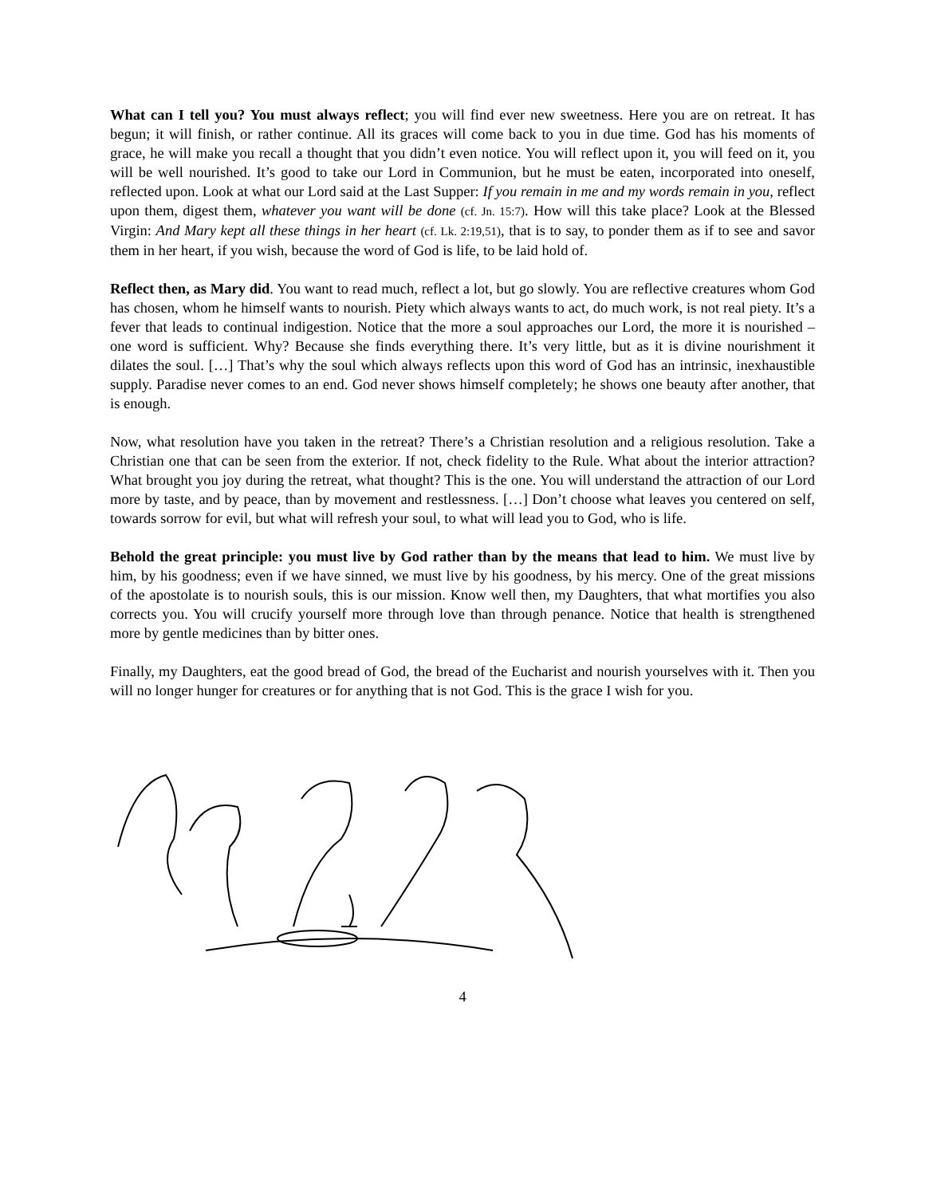What can I tell you? You must always reflect; you will find ever new sweetness. Here you are on retreat. It has begun; it will finish, or rather continue. All its graces will come back to you in due time. God has his moments of grace, he will make you recall a thought that you didn’t even notice. You will reflect upon it, you will feed on it, you will be well nourished. It’s good to take our Lord in Communion, but he must be eaten, incorporated into oneself, reflected upon. Look at what our Lord said at the Last Supper: If you remain in me and my words remain in you, reflect upon them, digest them, whatever you want will be done (cf. Jn. 15:7). How will this take place? Look at the Blessed Virgin: And Mary kept all these things in her heart (cf. Lk. 2:19,51), that is to say, to ponder them as if to see and savor them in her heart, if you wish, because the word of God is life, to be laid hold of.
Reflect then, as Mary did. You want to read much, reflect a lot, but go slowly. You are reflective creatures whom God has chosen, whom he himself wants to nourish. Piety which always wants to act, do much work, is not real piety. It’s a fever that leads to continual indigestion. Notice that the more a soul approaches our Lord, the more it is nourished – one word is sufficient. Why? Because she finds everything there. It’s very little, but as it is divine nourishment it dilates the soul. […] That’s why the soul which always reflects upon this word of God has an intrinsic, inexhaustible supply. Paradise never comes to an end. God never shows himself completely; he shows one beauty after another, that is enough.
Now, what resolution have you taken in the retreat? There’s a Christian resolution and a religious resolution. Take a Christian one that can be seen from the exterior. If not, check fidelity to the Rule. What about the interior attraction? What brought you joy during the retreat, what thought? This is the one. You will understand the attraction of our Lord more by taste, and by peace, than by movement and restlessness. […] Don’t choose what leaves you centered on self, towards sorrow for evil, but what will refresh your soul, to what will lead you to God, who is life.
Behold the great principle: you must live by God rather than by the means that lead to him. We must live by him, by his goodness; even if we have sinned, we must live by his goodness, by his mercy. One of the great missions of the apostolate is to nourish souls, this is our mission. Know well then, my Daughters, that what mortifies you also corrects you. You will crucify yourself more through love than through penance. Notice that health is strengthened more by gentle medicines than by bitter ones.
Finally, my Daughters, eat the good bread of God, the bread of the Eucharist and nourish yourselves with it. Then you will no longer hunger for creatures or for anything that is not God. This is the grace I wish for you.
4